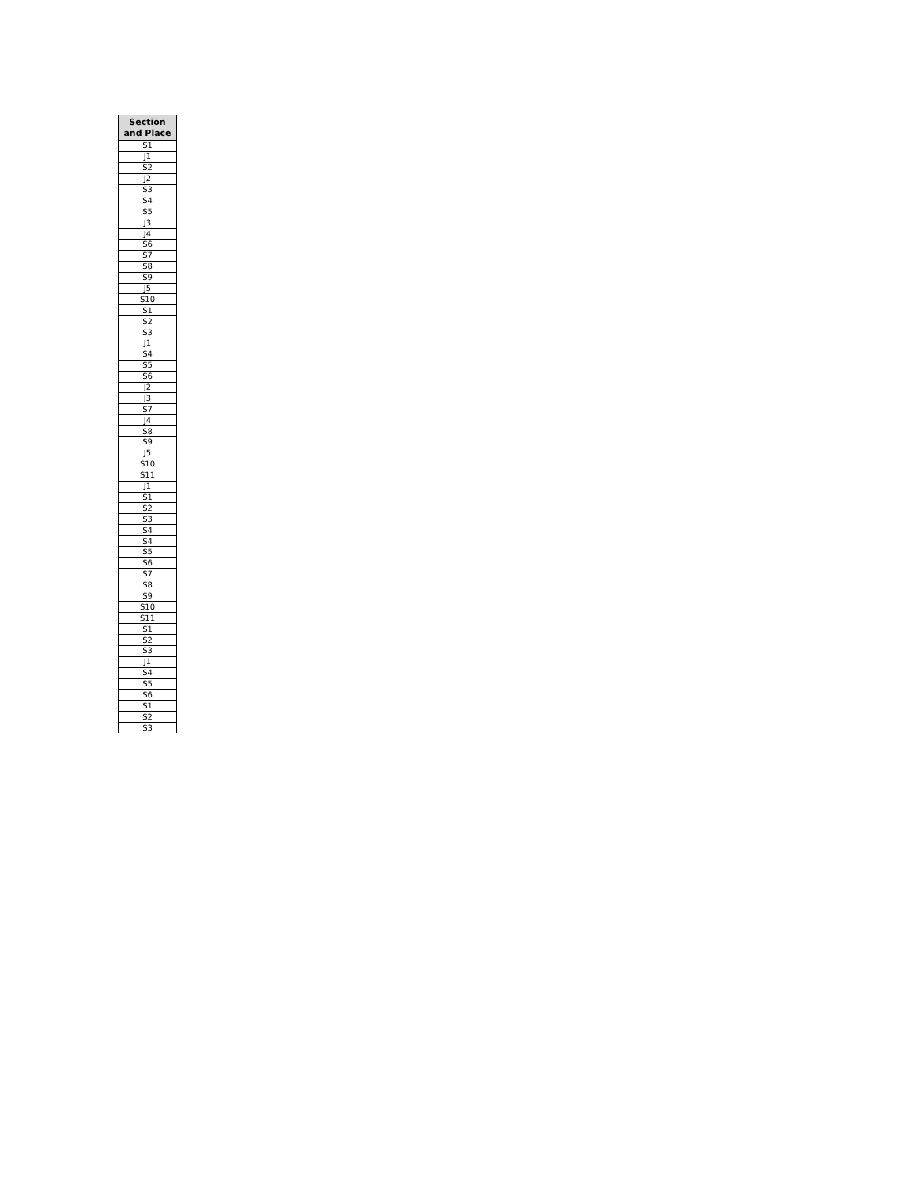| Section and Place |
| --- |
| S1 |
| J1 |
| S2 |
| J2 |
| S3 |
| S4 |
| S5 |
| J3 |
| J4 |
| S6 |
| S7 |
| S8 |
| S9 |
| J5 |
| S10 |
| S1 |
| S2 |
| S3 |
| J1 |
| S4 |
| S5 |
| S6 |
| J2 |
| J3 |
| S7 |
| J4 |
| S8 |
| S9 |
| J5 |
| S10 |
| S11 |
| J1 |
| S1 |
| S2 |
| S3 |
| S4 |
| S4 |
| S5 |
| S6 |
| S7 |
| S8 |
| S9 |
| S10 |
| S11 |
| S1 |
| S2 |
| S3 |
| J1 |
| S4 |
| S5 |
| S6 |
| S1 |
| S2 |
| S3 |